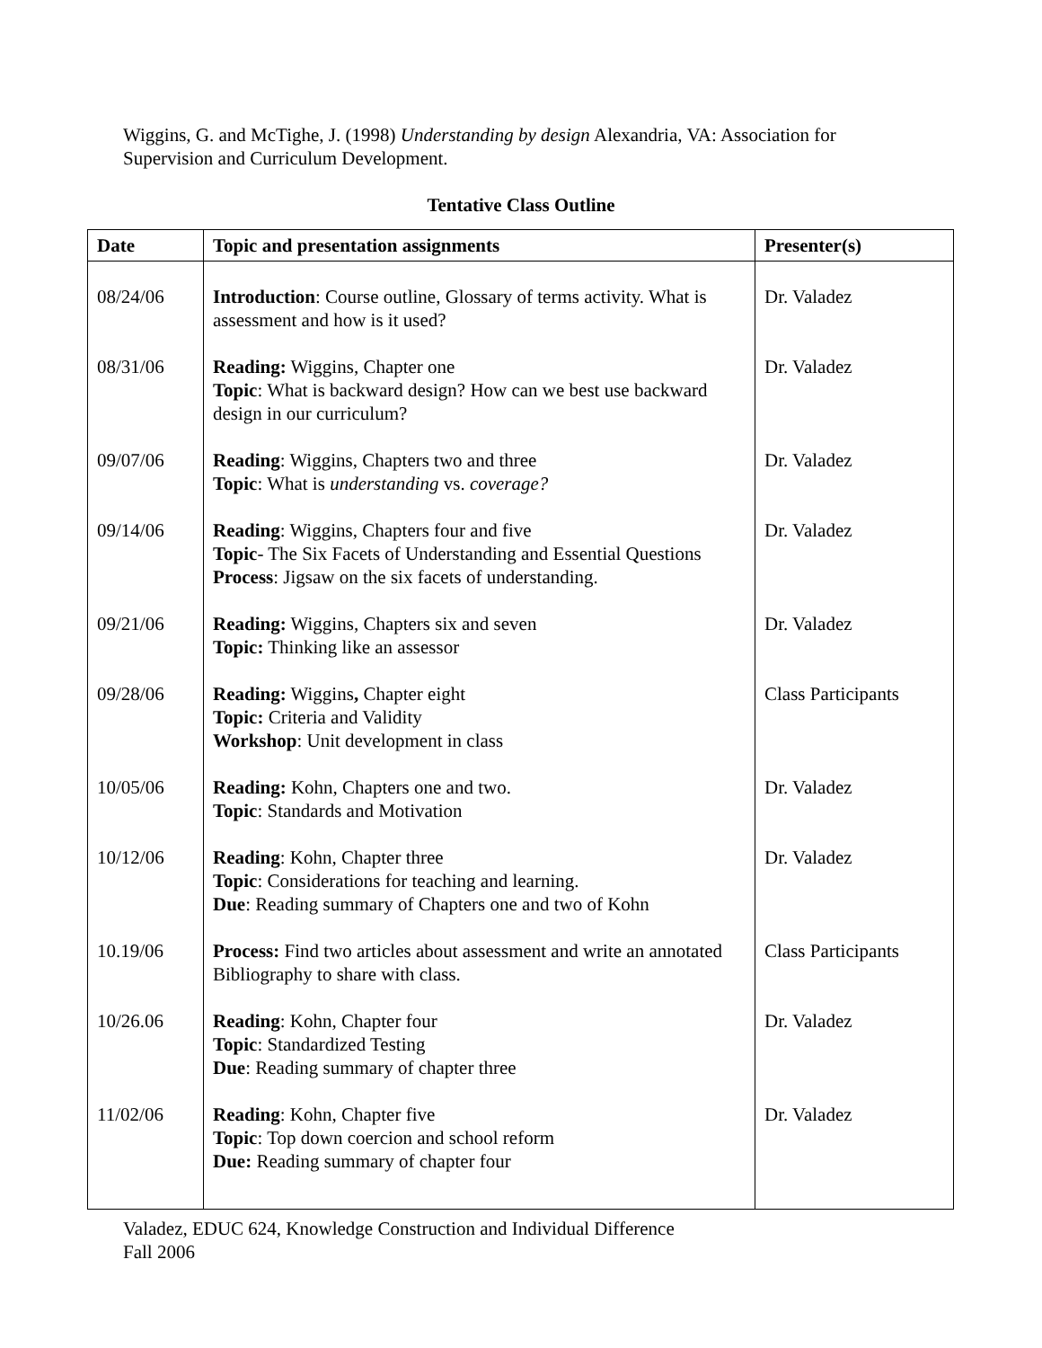Wiggins, G. and McTighe, J. (1998) Understanding by design Alexandria, VA: Association for Supervision and Curriculum Development.
Tentative Class Outline
| Date | Topic and presentation assignments | Presenter(s) |
| --- | --- | --- |
| 08/24/06 | Introduction : Course outline, Glossary of terms activity. What is assessment and how is it used? | Dr. Valadez |
| 08/31/06 | Reading: Wiggins, Chapter one Topic : What is backward design? How can we best use backward design in our curriculum? | Dr. Valadez |
| 09/07/06 | Reading : Wiggins, Chapters two and three Topic : What is understanding vs. coverage? | Dr. Valadez |
| 09/14/06 | Reading : Wiggins, Chapters four and five Topic - The Six Facets of Understanding and Essential Questions Process : Jigsaw on the six facets of understanding. | Dr. Valadez |
| 09/21/06 | Reading: Wiggins, Chapters six and seven Topic: Thinking like an assessor | Dr. Valadez |
| 09/28/06 | Reading: Wiggins , Chapter eight Topic: Criteria and Validity Workshop : Unit development in class | Class Participants |
| 10/05/06 | Reading: Kohn, Chapters one and two. Topic : Standards and Motivation | Dr. Valadez |
| 10/12/06 | Reading : Kohn, Chapter three Topic : Considerations for teaching and learning. Due : Reading summary of Chapters one and two of Kohn | Dr. Valadez |
| 10.19/06 | Process: Find two articles about assessment and write an annotated Bibliography to share with class. | Class Participants |
| 10/26.06 | Reading : Kohn, Chapter four Topic : Standardized Testing Due : Reading summary of chapter three | Dr. Valadez |
| 11/02/06 | Reading : Kohn, Chapter five Topic : Top down coercion and school reform Due: Reading summary of chapter four | Dr. Valadez |
Valadez, EDUC 624, Knowledge Construction and Individual Difference
Fall 2006